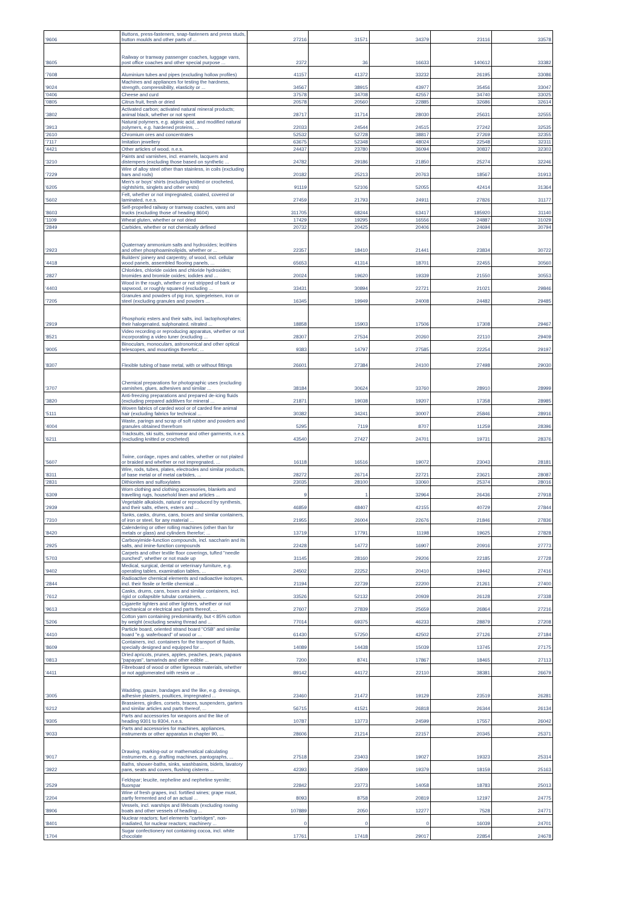| '9606 | Buttons, press-fasteners, snap-fasteners and press studs, button moulds and other parts of ... | 27216 | 31571 | 34379 | 23116 | 33578 |
| '8605 | Railway or tramway passenger coaches, luggage vans, post office coaches and other special purpose ... | 2372 | 36 | 16633 | 140612 | 33382 |
| '7608 | Aluminium tubes and pipes (excluding hollow profiles) | 41157 | 41372 | 33232 | 26195 | 33086 |
| '9024 | Machines and appliances for testing the hardness, strength, compressibility, elasticity or ... | 34567 | 38915 | 43977 | 35456 | 33047 |
| '0406 | Cheese and curd | 37578 | 34708 | 42557 | 34740 | 33025 |
| '0805 | Citrus fruit, fresh or dried | 20578 | 20560 | 22885 | 32686 | 32614 |
| '3802 | Activated carbon; activated natural mineral products; animal black, whether or not spent | 28717 | 31714 | 28030 | 25631 | 32555 |
| '3913 | Natural polymers, e.g. alginic acid, and modified natural polymers, e.g. hardened proteins, ... | 22033 | 24544 | 24515 | 27242 | 32535 |
| '2610 | Chromium ores and concentrates | 52532 | 52728 | 38817 | 27269 | 32355 |
| '7117 | Imitation jewellery | 63675 | 52348 | 48024 | 22548 | 32311 |
| '4421 | Other articles of wood, n.e.s. | 24437 | 23780 | 36094 | 30837 | 32303 |
| '3210 | Paints and varnishes, incl. enamels, lacquers and distempers (excluding those based on synthetic ... | 24782 | 29186 | 21850 | 25274 | 32246 |
| '7229 | Wire of alloy steel other than stainless, in coils (excluding bars and rods) | 20182 | 25213 | 20763 | 18567 | 31913 |
| '6205 | Men's or boys' shirts (excluding knitted or crocheted, nightshirts, singlets and other vests) | 91119 | 52106 | 52055 | 42414 | 31364 |
| '5602 | Felt, whether or not impregnated, coated, covered or laminated, n.e.s. | 27459 | 21793 | 24911 | 27826 | 31177 |
| '8603 | Self-propelled railway or tramway coaches, vans and trucks (excluding those of heading 8604) | 311705 | 68244 | 63417 | 185920 | 31140 |
| '1109 | Wheat gluten, whether or not dried | 17429 | 19295 | 16556 | 24887 | 31029 |
| '2849 | Carbides, whether or not chemically defined | 20732 | 20425 | 20406 | 24694 | 30794 |
| '2923 | Quaternary ammonium salts and hydroxides; lecithins and other phosphoaminolipids, whether or ... | 22357 | 18410 | 21441 | 23834 | 30722 |
| '4418 | Builders' joinery and carpentry, of wood, incl. cellular wood panels, assembled flooring panels, ... | 65653 | 41314 | 18701 | 22455 | 30560 |
| '2827 | Chlorides, chloride oxides and chloride hydroxides; bromides and bromide oxides; iodides and ... | 20024 | 19620 | 19339 | 21550 | 30553 |
| '4403 | Wood in the rough, whether or not stripped of bark or sapwood, or roughly squared (excluding ... | 33431 | 30894 | 22721 | 21021 | 29846 |
| '7205 | Granules and powders of pig iron, spiegeleisen, iron or steel (excluding granules and powders ... | 16345 | 19949 | 24008 | 24482 | 29485 |
| '2919 | Phosphoric esters and their salts, incl. lactophosphates; their halogenated, sulphonated, nitrated ... | 18858 | 15903 | 17506 | 17308 | 29467 |
| '8521 | Video recording or reproducing apparatus, whether or not incorporating a video tuner (excluding ... | 28307 | 27534 | 20260 | 22110 | 29409 |
| '9005 | Binoculars, monoculars, astronomical and other optical telescopes, and mountings therefor; ... | 9383 | 14797 | 27585 | 22254 | 29197 |
| '8307 | Flexible tubing of base metal, with or without fittings | 26601 | 27384 | 24100 | 27498 | 29030 |
| '3707 | Chemical preparations for photographic uses (excluding varnishes, glues, adhesives and similar ... | 38184 | 30624 | 33760 | 28910 | 28999 |
| '3820 | Anti-freezing preparations and prepared de-icing fluids (excluding prepared additives for mineral ... | 21871 | 19038 | 19207 | 17358 | 28985 |
| '5111 | Woven fabrics of carded wool or of carded fine animal hair (excluding fabrics for technical ... | 30382 | 34241 | 30007 | 25846 | 28916 |
| '4004 | Waste, parings and scrap of soft rubber and powders and granules obtained therefrom | 5295 | 7119 | 8707 | 11259 | 28396 |
| '6211 | Tracksuits, ski suits, swimwear and other garments, n.e.s. (excluding knitted or crocheted) | 43540 | 27427 | 24701 | 19731 | 28376 |
| '5607 | Twine, cordage, ropes and cables, whether or not plaited or braided and whether or not impregnated, ... | 16118 | 16516 | 19072 | 23043 | 28181 |
| '8311 | Wire, rods, tubes, plates, electrodes and similar products, of base metal or of metal carbides, ... | 28272 | 26714 | 22721 | 23621 | 28087 |
| '2831 | Dithionites and sulfoxylates | 23035 | 28100 | 33060 | 25374 | 28016 |
| '6309 | Worn clothing and clothing accessories, blankets and travelling rugs, household linen and articles ... | 9 | 1 | 32964 | 26436 | 27918 |
| '2939 | Vegetable alkaloids, natural or reproduced by synthesis, and their salts, ethers, esters and ... | 46859 | 48407 | 42155 | 40729 | 27844 |
| '7310 | Tanks, casks, drums, cans, boxes and similar containers, of iron or steel, for any material ... | 21955 | 26004 | 22676 | 21846 | 27836 |
| '8420 | Calendering or other rolling machines (other than for metals or glass) and cylinders therefor; ... | 13719 | 17791 | 11198 | 19625 | 27828 |
| '2925 | Carboxyimide-function compounds, incl. saccharin and its salts, and imine-function compounds | 22428 | 14772 | 16907 | 20916 | 27773 |
| '5703 | Carpets and other textile floor coverings, tufted "needle punched", whether or not made up | 31145 | 28160 | 29206 | 22185 | 27728 |
| '9402 | Medical, surgical, dental or veterinary furniture, e.g. operating tables, examination tables, ... | 24502 | 22252 | 20410 | 19442 | 27416 |
| '2844 | Radioactive chemical elements and radioactive isotopes, incl. their fissile or fertile chemical ... | 21194 | 22739 | 22200 | 21261 | 27400 |
| '7612 | Casks, drums, cans, boxes and similar containers, incl. rigid or collapsible tubular containers, ... | 33526 | 52132 | 20939 | 26128 | 27338 |
| '9613 | Cigarette lighters and other lighters, whether or not mechanical or electrical and parts thereof, ... | 27607 | 27839 | 25659 | 26864 | 27216 |
| '5206 | Cotton yarn containing predominantly, but < 85% cotton by weight (excluding sewing thread and ... | 77014 | 69375 | 46233 | 28879 | 27208 |
| '4410 | Particle board, oriented strand board "OSB" and similar board "e.g. waferboard" of wood or ... | 61430 | 57250 | 42502 | 27126 | 27184 |
| '8609 | Containers, incl. containers for the transport of fluids, specially designed and equipped for ... | 14089 | 14438 | 15039 | 13745 | 27175 |
| '0813 | Dried apricots, prunes, apples, peaches, pears, papaws "papayas", tamarinds and other edible ... | 7200 | 8741 | 17867 | 18465 | 27113 |
| '4411 | Fibreboard of wood or other ligneous materials, whether or not agglomerated with resins or ... | 89142 | 44172 | 22110 | 38381 | 26679 |
| '3005 | Wadding, gauze, bandages and the like, e.g. dressings, adhesive plasters, poultices, impregnated ... | 23460 | 21472 | 19129 | 23519 | 26281 |
| '6212 | Brassieres, girdles, corsets, braces, suspenders, garters and similar articles and parts thereof, ... | 56715 | 41521 | 26818 | 26344 | 26134 |
| '9305 | Parts and accessories for weapons and the like of heading 9301 to 9304, n.e.s. | 10787 | 13773 | 24599 | 17557 | 26042 |
| '9033 | Parts and accessories for machines, appliances, instruments or other apparatus in chapter 90, ... | 28606 | 21214 | 22157 | 20345 | 25371 |
| '9017 | Drawing, marking-out or mathematical calculating instruments, e.g. drafting machines, pantographs, ... | 27518 | 23403 | 19027 | 19323 | 25314 |
| '3922 | Baths, shower-baths, sinks, washbasins, bidets, lavatory pans, seats and covers, flushing cisterns ... | 42393 | 25809 | 19379 | 18159 | 25163 |
| '2529 | Feldspar; leucite, nepheline and nepheline syenite; fluorspar | 22842 | 23773 | 14058 | 18783 | 25013 |
| '2204 | Wine of fresh grapes, incl. fortified wines; grape must, partly fermented and of an actual ... | 8093 | 8758 | 20819 | 12197 | 24775 |
| '8906 | Vessels, incl. warships and lifeboats (excluding rowing boats and other vessels of heading ... | 107889 | 2050 | 12277 | 7528 | 24771 |
| '8401 | Nuclear reactors; fuel elements "cartridges", non-irradiated, for nuclear reactors; machinery ... | 0 | 0 | 0 | 16039 | 24701 |
| '1704 | Sugar confectionery not containing cocoa, incl. white chocolate | 17761 | 17418 | 29017 | 22854 | 24678 |